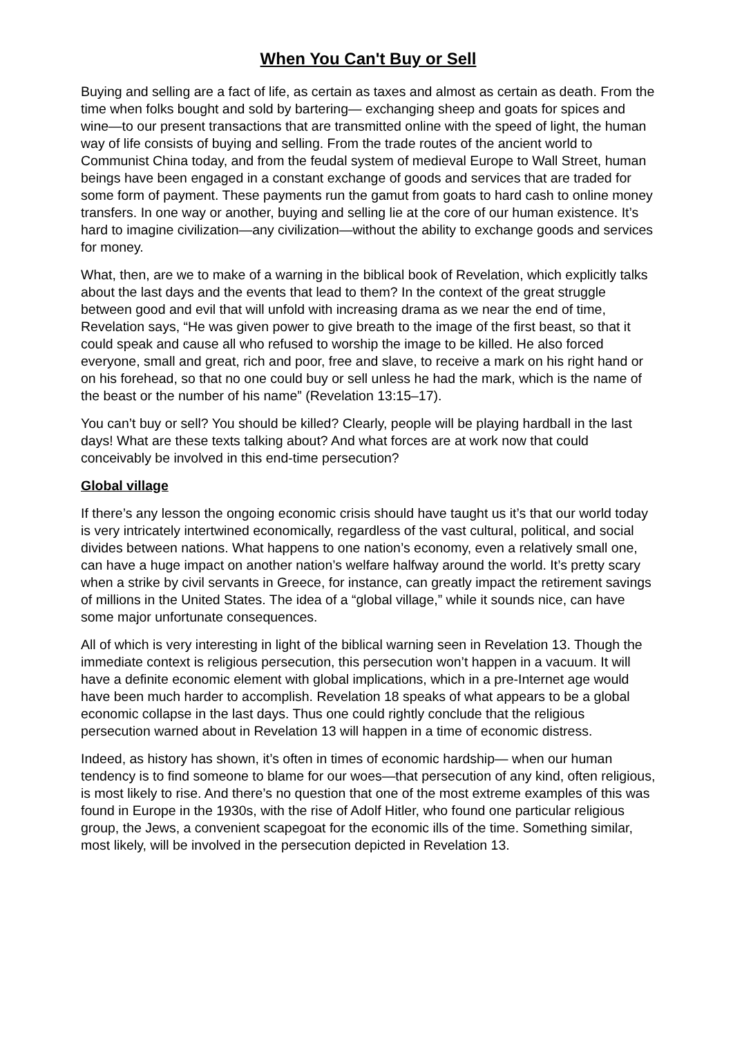When You Can't Buy or Sell
Buying and selling are a fact of life, as certain as taxes and almost as certain as death. From the time when folks bought and sold by bartering— exchanging sheep and goats for spices and wine—to our present transactions that are transmitted online with the speed of light, the human way of life consists of buying and selling. From the trade routes of the ancient world to Communist China today, and from the feudal system of medieval Europe to Wall Street, human beings have been engaged in a constant exchange of goods and services that are traded for some form of payment. These payments run the gamut from goats to hard cash to online money transfers. In one way or another, buying and selling lie at the core of our human existence. It’s hard to imagine civilization—any civilization—without the ability to exchange goods and services for money.
What, then, are we to make of a warning in the biblical book of Revelation, which explicitly talks about the last days and the events that lead to them? In the context of the great struggle between good and evil that will unfold with increasing drama as we near the end of time, Revelation says, “He was given power to give breath to the image of the first beast, so that it could speak and cause all who refused to worship the image to be killed. He also forced everyone, small and great, rich and poor, free and slave, to receive a mark on his right hand or on his forehead, so that no one could buy or sell unless he had the mark, which is the name of the beast or the number of his name” (Revelation 13:15–17).
You can’t buy or sell? You should be killed? Clearly, people will be playing hardball in the last days! What are these texts talking about? And what forces are at work now that could conceivably be involved in this end-time persecution?
Global village
If there’s any lesson the ongoing economic crisis should have taught us it’s that our world today is very intricately intertwined economically, regardless of the vast cultural, political, and social divides between nations. What happens to one nation’s economy, even a relatively small one, can have a huge impact on another nation’s welfare halfway around the world. It’s pretty scary when a strike by civil servants in Greece, for instance, can greatly impact the retirement savings of millions in the United States. The idea of a “global village,” while it sounds nice, can have some major unfortunate consequences.
All of which is very interesting in light of the biblical warning seen in Revelation 13. Though the immediate context is religious persecution, this persecution won’t happen in a vacuum. It will have a definite economic element with global implications, which in a pre-Internet age would have been much harder to accomplish. Revelation 18 speaks of what appears to be a global economic collapse in the last days. Thus one could rightly conclude that the religious persecution warned about in Revelation 13 will happen in a time of economic distress.
Indeed, as history has shown, it’s often in times of economic hardship— when our human tendency is to find someone to blame for our woes—that persecution of any kind, often religious, is most likely to rise. And there’s no question that one of the most extreme examples of this was found in Europe in the 1930s, with the rise of Adolf Hitler, who found one particular religious group, the Jews, a convenient scapegoat for the economic ills of the time. Something similar, most likely, will be involved in the persecution depicted in Revelation 13.